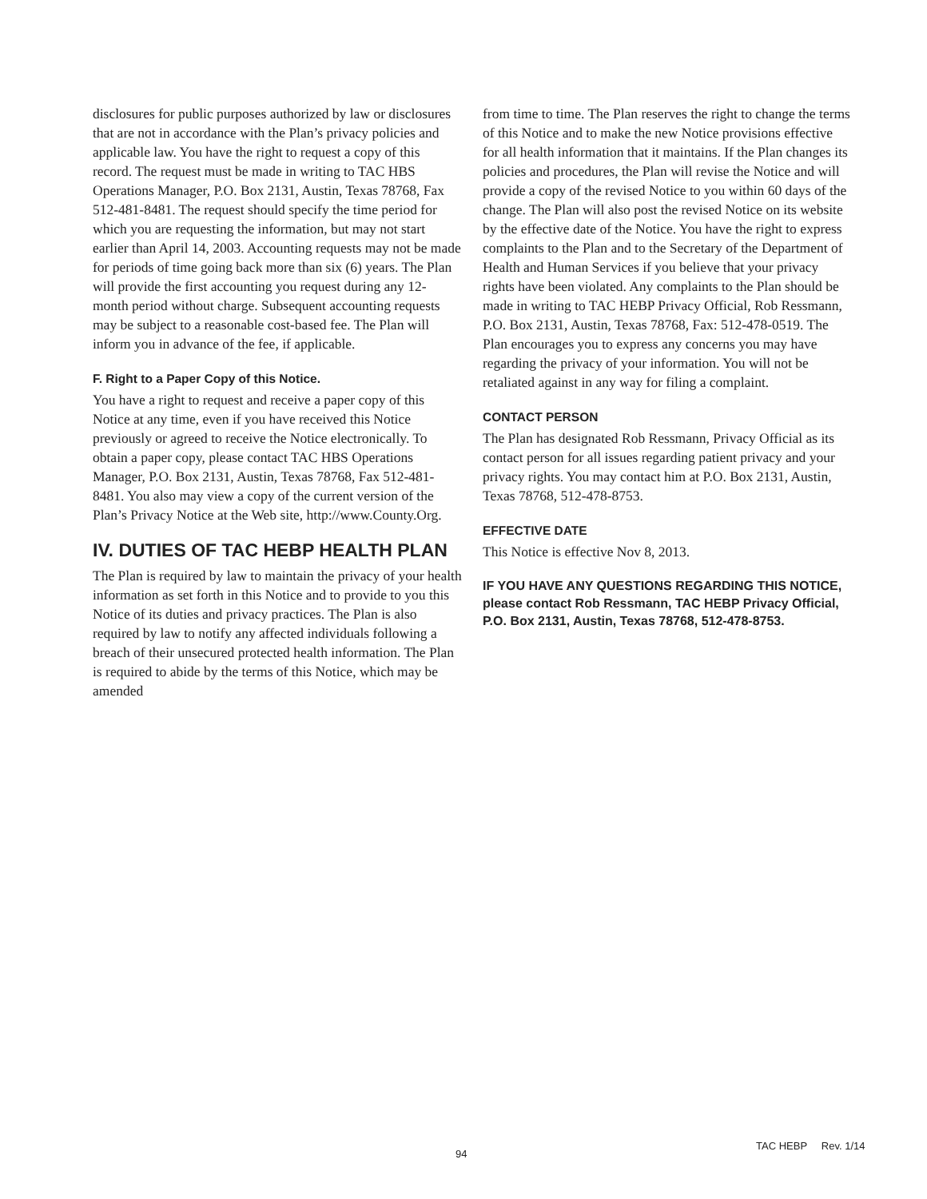disclosures for public purposes authorized by law or disclosures that are not in accordance with the Plan’s privacy policies and applicable law. You have the right to request a copy of this record. The request must be made in writing to TAC HBS Operations Manager, P.O. Box 2131, Austin, Texas 78768, Fax 512-481-8481. The request should specify the time period for which you are requesting the information, but may not start earlier than April 14, 2003. Accounting requests may not be made for periods of time going back more than six (6) years. The Plan will provide the first accounting you request during any 12-month period without charge. Subsequent accounting requests may be subject to a reasonable cost-based fee. The Plan will inform you in advance of the fee, if applicable.
F. Right to a Paper Copy of this Notice.
You have a right to request and receive a paper copy of this Notice at any time, even if you have received this Notice previously or agreed to receive the Notice electronically. To obtain a paper copy, please contact TAC HBS Operations Manager, P.O. Box 2131, Austin, Texas 78768, Fax 512-481-8481. You also may view a copy of the current version of the Plan’s Privacy Notice at the Web site, http://www.County.Org.
IV. DUTIES OF TAC HEBP HEALTH PLAN
The Plan is required by law to maintain the privacy of your health information as set forth in this Notice and to provide to you this Notice of its duties and privacy practices. The Plan is also required by law to notify any affected individuals following a breach of their unsecured protected health information. The Plan is required to abide by the terms of this Notice, which may be amended
from time to time. The Plan reserves the right to change the terms of this Notice and to make the new Notice provisions effective for all health information that it maintains. If the Plan changes its policies and procedures, the Plan will revise the Notice and will provide a copy of the revised Notice to you within 60 days of the change. The Plan will also post the revised Notice on its website by the effective date of the Notice. You have the right to express complaints to the Plan and to the Secretary of the Department of Health and Human Services if you believe that your privacy rights have been violated. Any complaints to the Plan should be made in writing to TAC HEBP Privacy Official, Rob Ressmann, P.O. Box 2131, Austin, Texas 78768, Fax: 512-478-0519. The Plan encourages you to express any concerns you may have regarding the privacy of your information. You will not be retaliated against in any way for filing a complaint.
CONTACT PERSON
The Plan has designated Rob Ressmann, Privacy Official as its contact person for all issues regarding patient privacy and your privacy rights. You may contact him at P.O. Box 2131, Austin, Texas 78768, 512-478-8753.
EFFECTIVE DATE
This Notice is effective Nov 8, 2013.
IF YOU HAVE ANY QUESTIONS REGARDING THIS NOTICE, please contact Rob Ressmann, TAC HEBP Privacy Official, P.O. Box 2131, Austin, Texas 78768, 512-478-8753.
94
TAC HEBP Rev. 1/14